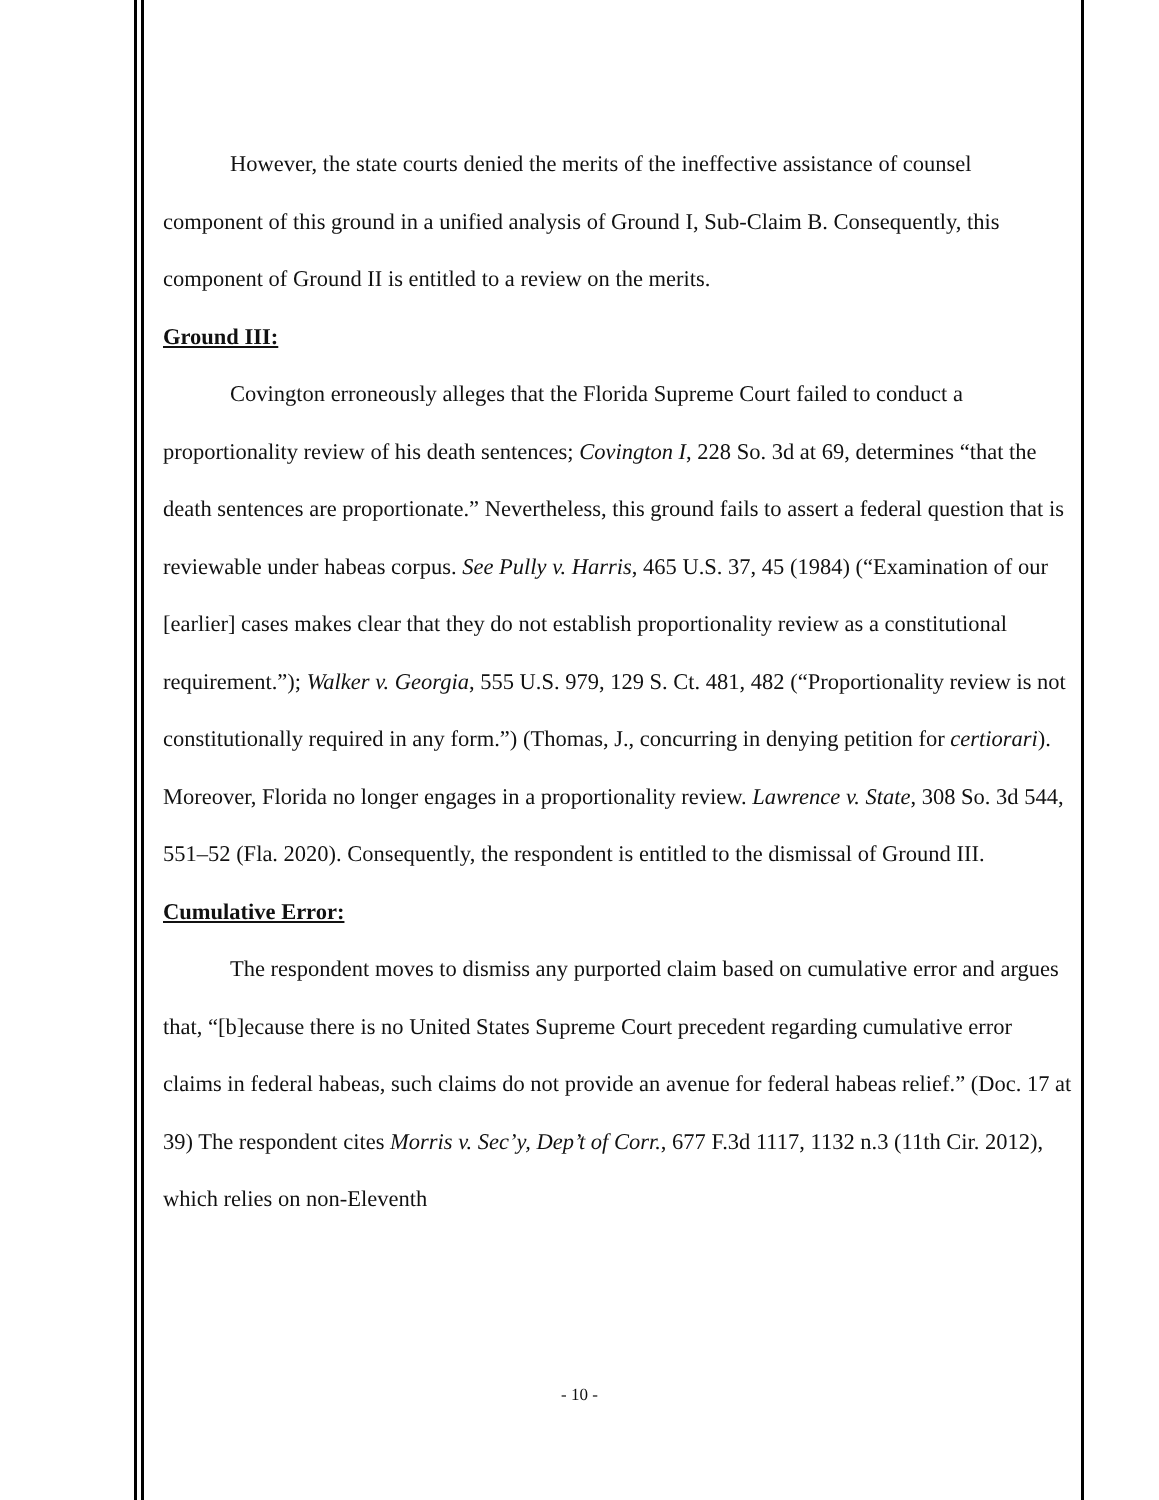However, the state courts denied the merits of the ineffective assistance of counsel component of this ground in a unified analysis of Ground I, Sub-Claim B. Consequently, this component of Ground II is entitled to a review on the merits.
Ground III:
Covington erroneously alleges that the Florida Supreme Court failed to conduct a proportionality review of his death sentences; Covington I, 228 So. 3d at 69, determines “that the death sentences are proportionate.” Nevertheless, this ground fails to assert a federal question that is reviewable under habeas corpus. See Pully v. Harris, 465 U.S. 37, 45 (1984) (“Examination of our [earlier] cases makes clear that they do not establish proportionality review as a constitutional requirement.”); Walker v. Georgia, 555 U.S. 979, 129 S. Ct. 481, 482 (“Proportionality review is not constitutionally required in any form.”) (Thomas, J., concurring in denying petition for certiorari). Moreover, Florida no longer engages in a proportionality review. Lawrence v. State, 308 So. 3d 544, 551–52 (Fla. 2020). Consequently, the respondent is entitled to the dismissal of Ground III.
Cumulative Error:
The respondent moves to dismiss any purported claim based on cumulative error and argues that, “[b]ecause there is no United States Supreme Court precedent regarding cumulative error claims in federal habeas, such claims do not provide an avenue for federal habeas relief.” (Doc. 17 at 39) The respondent cites Morris v. Sec’y, Dep’t of Corr., 677 F.3d 1117, 1132 n.3 (11th Cir. 2012), which relies on non-Eleventh
- 10 -